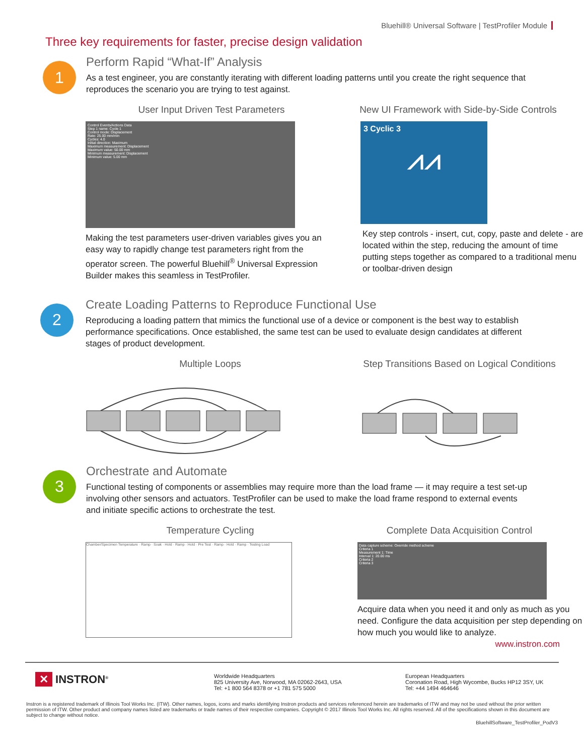Bluehill® Universal Software | TestProfiler Module
Three key requirements for faster, precise design validation
1
Perform Rapid “What-If” Analysis
As a test engineer, you are constantly iterating with different loading patterns until you create the right sequence that reproduces the scenario you are trying to test against.
User Input Driven Test Parameters
Control Events/Actions Data
Step 1 name: Cycle 1
Control mode: Displacement
Rate: 25.00 mm/min
Cycles: 4.0
Initial direction: Maximum
Maximum measurement: Displacement
Maximum value: 50.00 mm
Minimum measurement: Displacement
Minimum value: 5.00 mm
Making the test parameters user-driven variables gives you an easy way to rapidly change test parameters right from the operator screen. The powerful Bluehill<sup>®</sup> Universal Expression Builder makes this seamless in TestProfiler.
New UI Framework with Side-by-Side Controls
3 Cyclic 3
⩘⩘
Key step controls - insert, cut, copy, paste and delete - are located within the step, reducing the amount of time putting steps together as compared to a traditional menu or toolbar-driven design
2
Create Loading Patterns to Reproduce Functional Use
Reproducing a loading pattern that mimics the functional use of a device or component is the best way to establish performance specifications. Once established, the same test can be used to evaluate design candidates at different stages of product development.
Multiple Loops Step Transitions Based on Logical Conditions
3
Orchestrate and Automate
Functional testing of components or assemblies may require more than the load frame — it may require a test set-up involving other sensors and actuators. TestProfiler can be used to make the load frame respond to external events and initiate specific actions to orchestrate the test.
Temperature Cycling
Chamber/Specimen Temperature · Ramp · Soak · Hold · Ramp · Hold · Pre Test · Ramp · Hold · Ramp · Testing Load
Complete Data Acquisition Control
Data capture scheme: Override method scheme
Criteria 1
Measurement 1: Time
Interval 1: 20.00 ms
Criteria 2
Criteria 3
Acquire data when you need it and only as much as you need. Configure the data acquisition per step depending on how much you would like to analyze.
www.instron.com
✕ INSTRON<sup>®</sup>
Worldwide Headquarters
825 University Ave, Norwood, MA 02062-2643, USA
Tel: +1 800 564 8378 or +1 781 575 5000
European Headquarters
Coronation Road, High Wycombe, Bucks HP12 3SY, UK
Tel: +44 1494 464646
Instron is a registered trademark of Illinois Tool Works Inc. (ITW). Other names, logos, icons and marks identifying Instron products and services referenced herein are trademarks of ITW and may not be used without the prior written permission of ITW. Other product and company names listed are trademarks or trade names of their respective companies. Copyright © 2017 Illinois Tool Works Inc. All rights reserved. All of the specifications shown in this document are subject to change without notice.
BluehillSoftware_TestProfiler_PodV3